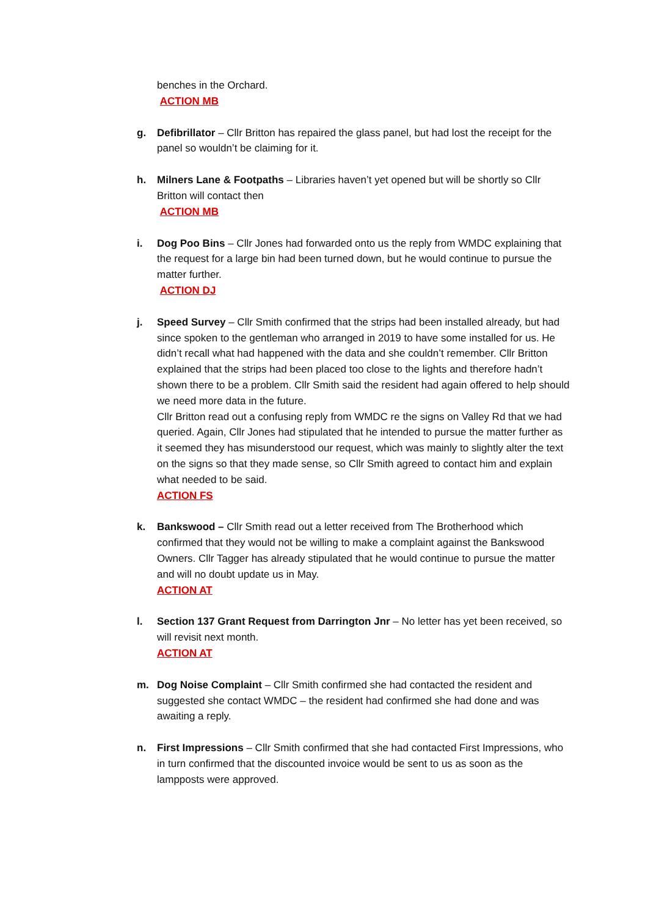benches in the Orchard.
ACTION MB
g. Defibrillator – Cllr Britton has repaired the glass panel, but had lost the receipt for the panel so wouldn’t be claiming for it.
h. Milners Lane & Footpaths – Libraries haven’t yet opened but will be shortly so Cllr Britton will contact then
ACTION MB
i. Dog Poo Bins – Cllr Jones had forwarded onto us the reply from WMDC explaining that the request for a large bin had been turned down, but he would continue to pursue the matter further.
ACTION DJ
j. Speed Survey – Cllr Smith confirmed that the strips had been installed already, but had since spoken to the gentleman who arranged in 2019 to have some installed for us. He didn’t recall what had happened with the data and she couldn’t remember. Cllr Britton explained that the strips had been placed too close to the lights and therefore hadn’t shown there to be a problem. Cllr Smith said the resident had again offered to help should we need more data in the future.
Cllr Britton read out a confusing reply from WMDC re the signs on Valley Rd that we had queried. Again, Cllr Jones had stipulated that he intended to pursue the matter further as it seemed they has misunderstood our request, which was mainly to slightly alter the text on the signs so that they made sense, so Cllr Smith agreed to contact him and explain what needed to be said.
ACTION FS
k. Bankswood – Cllr Smith read out a letter received from The Brotherhood which confirmed that they would not be willing to make a complaint against the Bankswood Owners. Cllr Tagger has already stipulated that he would continue to pursue the matter and will no doubt update us in May.
ACTION AT
l. Section 137 Grant Request from Darrington Jnr – No letter has yet been received, so will revisit next month.
ACTION AT
m. Dog Noise Complaint – Cllr Smith confirmed she had contacted the resident and suggested she contact WMDC – the resident had confirmed she had done and was awaiting a reply.
n. First Impressions – Cllr Smith confirmed that she had contacted First Impressions, who in turn confirmed that the discounted invoice would be sent to us as soon as the lampposts were approved.